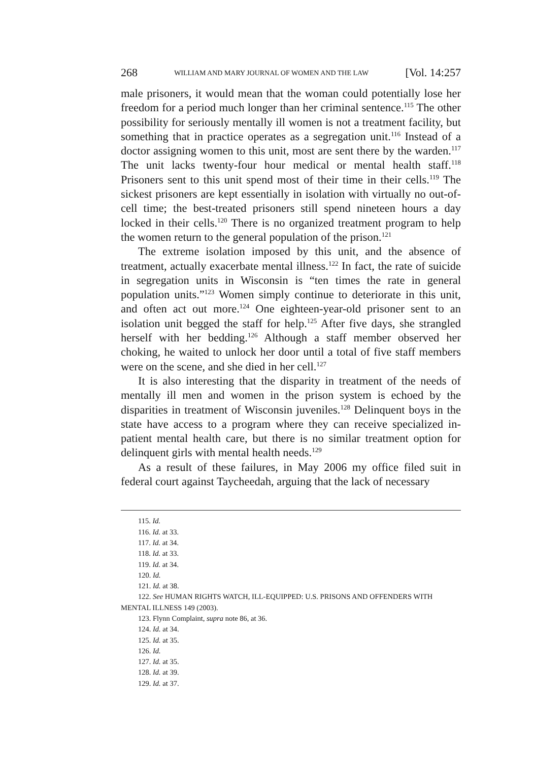268 WILLIAM AND MARY JOURNAL OF WOMEN AND THE LAW [Vol. 14:257
male prisoners, it would mean that the woman could potentially lose her freedom for a period much longer than her criminal sentence.<sup>115</sup> The other possibility for seriously mentally ill women is not a treatment facility, but something that in practice operates as a segregation unit.<sup>116</sup> Instead of a doctor assigning women to this unit, most are sent there by the warden.<sup>117</sup> The unit lacks twenty-four hour medical or mental health staff.<sup>118</sup> Prisoners sent to this unit spend most of their time in their cells.<sup>119</sup> The sickest prisoners are kept essentially in isolation with virtually no out-of-cell time; the best-treated prisoners still spend nineteen hours a day locked in their cells.<sup>120</sup> There is no organized treatment program to help the women return to the general population of the prison.<sup>121</sup>
The extreme isolation imposed by this unit, and the absence of treatment, actually exacerbate mental illness.<sup>122</sup> In fact, the rate of suicide in segregation units in Wisconsin is “ten times the rate in general population units.”<sup>123</sup> Women simply continue to deteriorate in this unit, and often act out more.<sup>124</sup> One eighteen-year-old prisoner sent to an isolation unit begged the staff for help.<sup>125</sup> After five days, she strangled herself with her bedding.<sup>126</sup> Although a staff member observed her choking, he waited to unlock her door until a total of five staff members were on the scene, and she died in her cell.<sup>127</sup>
It is also interesting that the disparity in treatment of the needs of mentally ill men and women in the prison system is echoed by the disparities in treatment of Wisconsin juveniles.<sup>128</sup> Delinquent boys in the state have access to a program where they can receive specialized in-patient mental health care, but there is no similar treatment option for delinquent girls with mental health needs.<sup>129</sup>
As a result of these failures, in May 2006 my office filed suit in federal court against Taycheedah, arguing that the lack of necessary
115. Id.
116. Id. at 33.
117. Id. at 34.
118. Id. at 33.
119. Id. at 34.
120. Id.
121. Id. at 38.
122. See HUMAN RIGHTS WATCH, ILL-EQUIPPED: U.S. PRISONS AND OFFENDERS WITH MENTAL ILLNESS 149 (2003).
123. Flynn Complaint, supra note 86, at 36.
124. Id. at 34.
125. Id. at 35.
126. Id.
127. Id. at 35.
128. Id. at 39.
129. Id. at 37.